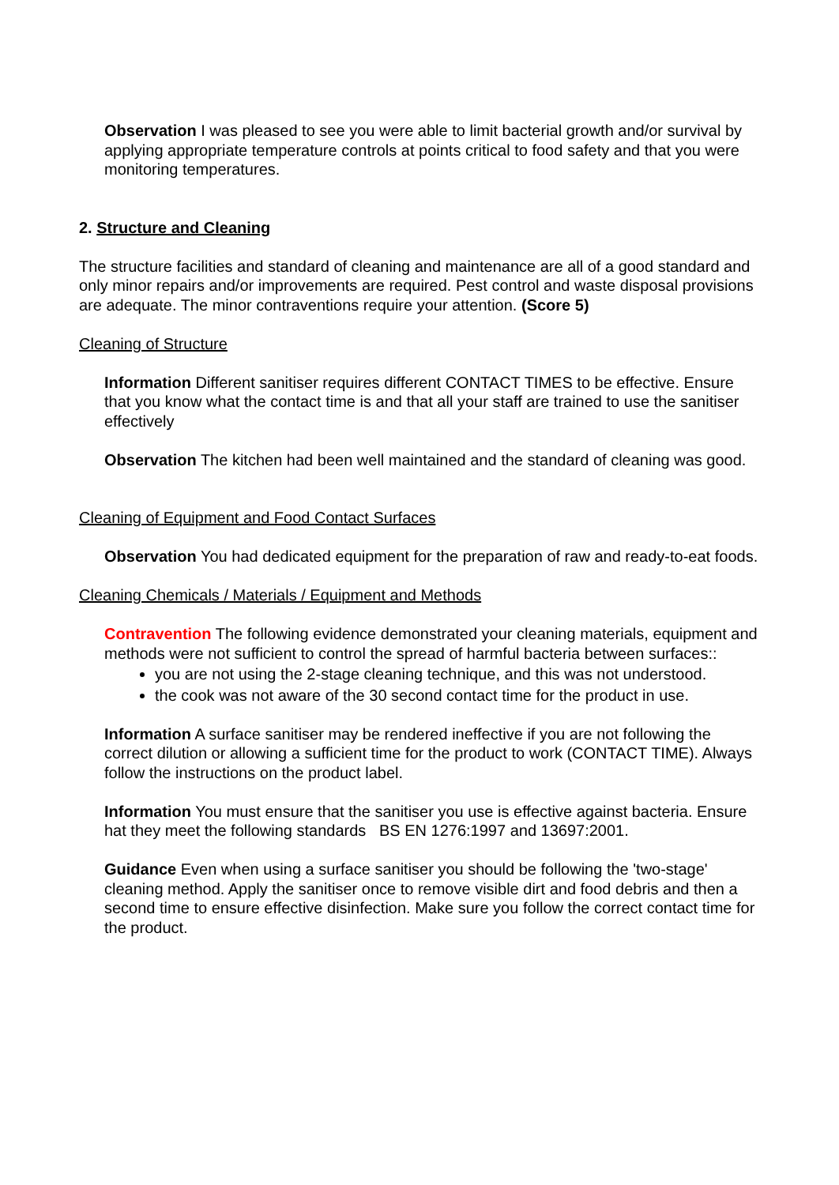Observation I was pleased to see you were able to limit bacterial growth and/or survival by applying appropriate temperature controls at points critical to food safety and that you were monitoring temperatures.
2. Structure and Cleaning
The structure facilities and standard of cleaning and maintenance are all of a good standard and only minor repairs and/or improvements are required. Pest control and waste disposal provisions are adequate. The minor contraventions require your attention. (Score 5)
Cleaning of Structure
Information Different sanitiser requires different CONTACT TIMES to be effective. Ensure that you know what the contact time is and that all your staff are trained to use the sanitiser effectively
Observation The kitchen had been well maintained and the standard of cleaning was good.
Cleaning of Equipment and Food Contact Surfaces
Observation You had dedicated equipment for the preparation of raw and ready-to-eat foods.
Cleaning Chemicals / Materials / Equipment and Methods
Contravention The following evidence demonstrated your cleaning materials, equipment and methods were not sufficient to control the spread of harmful bacteria between surfaces::
you are not using the 2-stage cleaning technique, and this was not understood.
the cook was not aware of the 30 second contact time for the product in use.
Information A surface sanitiser may be rendered ineffective if you are not following the correct dilution or allowing a sufficient time for the product to work (CONTACT TIME). Always follow the instructions on the product label.
Information You must ensure that the sanitiser you use is effective against bacteria. Ensure hat they meet the following standards BS EN 1276:1997 and 13697:2001.
Guidance Even when using a surface sanitiser you should be following the 'two-stage' cleaning method. Apply the sanitiser once to remove visible dirt and food debris and then a second time to ensure effective disinfection. Make sure you follow the correct contact time for the product.